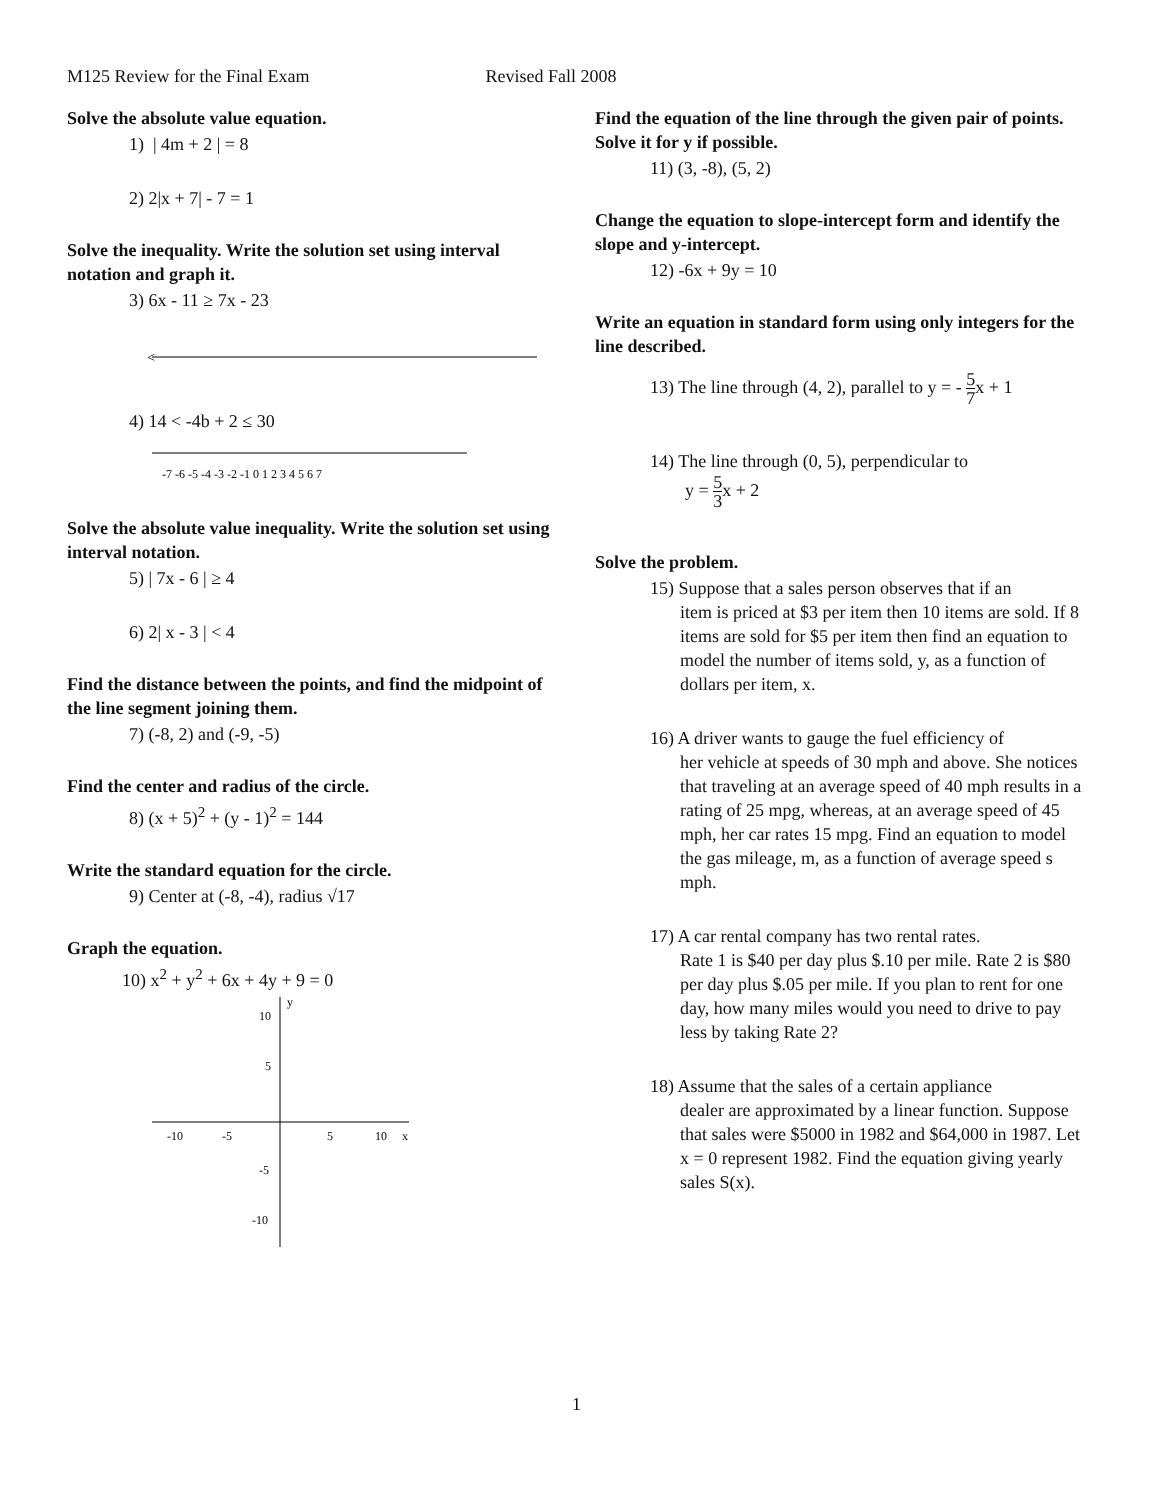M125 Review for the Final Exam Revised Fall 2008
Solve the absolute value equation.
1) | 4m + 2 | = 8
2) 2|x + 7| - 7 = 1
Solve the inequality. Write the solution set using interval notation and graph it.
3) 6x - 11 ≥ 7x - 23
<
4) 14 < -4b + 2 ≤ 30
-7 -6 -5 -4 -3 -2 -1 0 1 2 3 4 5 6 7
Solve the absolute value inequality. Write the solution set using interval notation.
5) | 7x - 6 | ≥ 4
6) 2| x - 3 | < 4
Find the distance between the points, and find the midpoint of the line segment joining them.
7) (-8, 2) and (-9, -5)
Find the center and radius of the circle.
8) (x + 5)<sup>2</sup> + (y - 1)<sup>2</sup> = 144
Write the standard equation for the circle.
9) Center at (-8, -4), radius √17
Graph the equation.
10) x<sup>2</sup> + y<sup>2</sup> + 6x + 4y + 9 = 0
y
10
5
-10
-5
5
10
x
-5
-10
Find the equation of the line through the given pair of points. Solve it for y if possible.
11) (3, -8), (5, 2)
Change the equation to slope-intercept form and identify the slope and y-intercept.
12) -6x + 9y = 10
Write an equation in standard form using only integers for the line described.
13) The line through (4, 2), parallel to y = - 5 7x + 1
14) The line through (0, 5), perpendicular to
y = 5 3x + 2
Solve the problem.
15) Suppose that a sales person observes that if an
item is priced at $3 per item then 10 items are sold. If 8 items are sold for $5 per item then find an equation to model the number of items sold, y, as a function of dollars per item, x.
16) A driver wants to gauge the fuel efficiency of
her vehicle at speeds of 30 mph and above. She notices that traveling at an average speed of 40 mph results in a rating of 25 mpg, whereas, at an average speed of 45 mph, her car rates 15 mpg. Find an equation to model the gas mileage, m, as a function of average speed s mph.
17) A car rental company has two rental rates.
Rate 1 is $40 per day plus $.10 per mile. Rate 2 is $80 per day plus $.05 per mile. If you plan to rent for one day, how many miles would you need to drive to pay less by taking Rate 2?
18) Assume that the sales of a certain appliance
dealer are approximated by a linear function. Suppose that sales were $5000 in 1982 and $64,000 in 1987. Let x = 0 represent 1982. Find the equation giving yearly sales S(x).
1